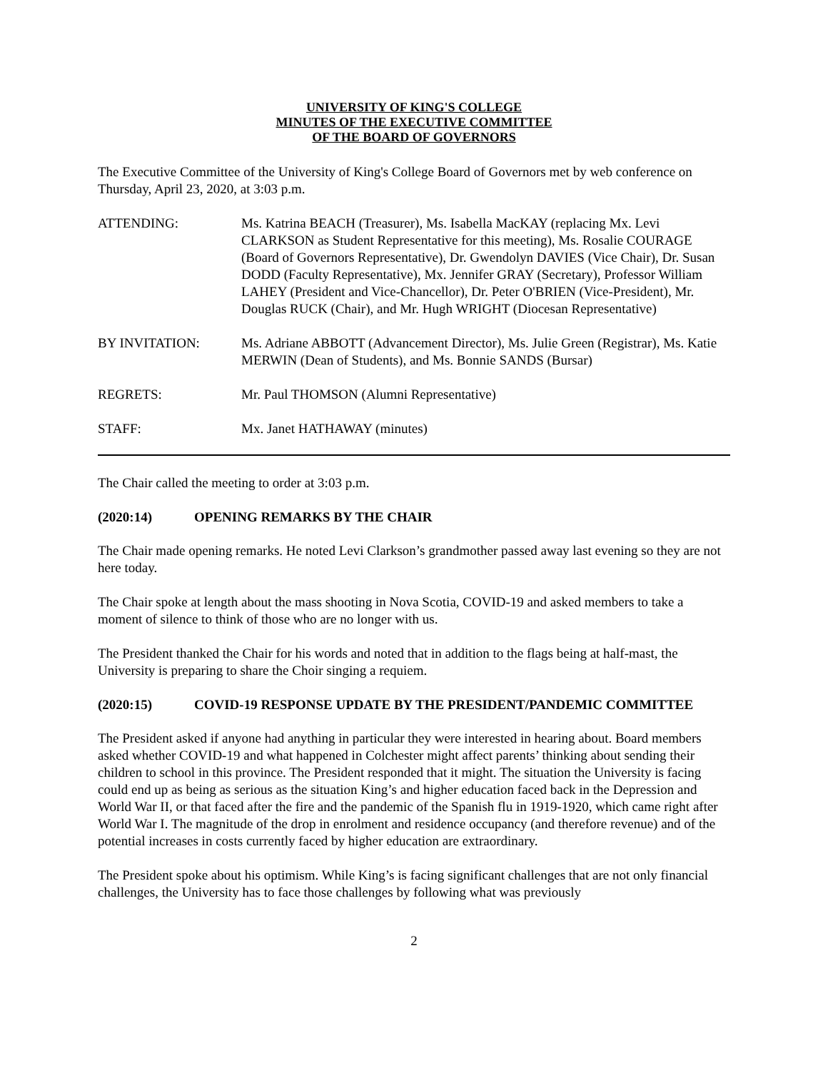UNIVERSITY OF KING'S COLLEGE
MINUTES OF THE EXECUTIVE COMMITTEE
OF THE BOARD OF GOVERNORS
The Executive Committee of the University of King's College Board of Governors met by web conference on Thursday, April 23, 2020, at 3:03 p.m.
ATTENDING: Ms. Katrina BEACH (Treasurer), Ms. Isabella MacKAY (replacing Mx. Levi CLARKSON as Student Representative for this meeting), Ms. Rosalie COURAGE (Board of Governors Representative), Dr. Gwendolyn DAVIES (Vice Chair), Dr. Susan DODD (Faculty Representative), Mx. Jennifer GRAY (Secretary), Professor William LAHEY (President and Vice-Chancellor), Dr. Peter O'BRIEN (Vice-President), Mr. Douglas RUCK (Chair), and Mr. Hugh WRIGHT (Diocesan Representative)
BY INVITATION: Ms. Adriane ABBOTT (Advancement Director), Ms. Julie Green (Registrar), Ms. Katie MERWIN (Dean of Students), and Ms. Bonnie SANDS (Bursar)
REGRETS: Mr. Paul THOMSON (Alumni Representative)
STAFF: Mx. Janet HATHAWAY (minutes)
The Chair called the meeting to order at 3:03 p.m.
(2020:14) OPENING REMARKS BY THE CHAIR
The Chair made opening remarks. He noted Levi Clarkson’s grandmother passed away last evening so they are not here today.
The Chair spoke at length about the mass shooting in Nova Scotia, COVID-19 and asked members to take a moment of silence to think of those who are no longer with us.
The President thanked the Chair for his words and noted that in addition to the flags being at half-mast, the University is preparing to share the Choir singing a requiem.
(2020:15) COVID-19 RESPONSE UPDATE BY THE PRESIDENT/PANDEMIC COMMITTEE
The President asked if anyone had anything in particular they were interested in hearing about. Board members asked whether COVID-19 and what happened in Colchester might affect parents’ thinking about sending their children to school in this province. The President responded that it might. The situation the University is facing could end up as being as serious as the situation King’s and higher education faced back in the Depression and World War II, or that faced after the fire and the pandemic of the Spanish flu in 1919-1920, which came right after World War I. The magnitude of the drop in enrolment and residence occupancy (and therefore revenue) and of the potential increases in costs currently faced by higher education are extraordinary.
The President spoke about his optimism. While King’s is facing significant challenges that are not only financial challenges, the University has to face those challenges by following what was previously
2